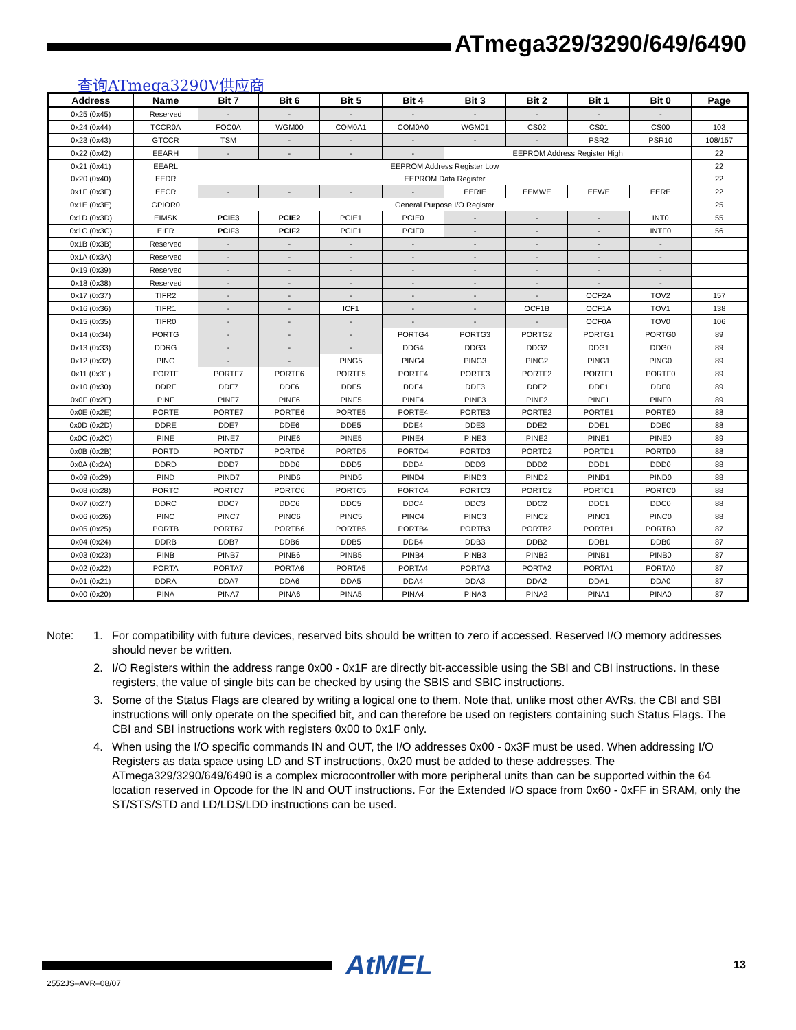ATmega329/3290/649/6490
查询ATmega3290V供应商
| Address | Name | Bit 7 | Bit 6 | Bit 5 | Bit 4 | Bit 3 | Bit 2 | Bit 1 | Bit 0 | Page |
| --- | --- | --- | --- | --- | --- | --- | --- | --- | --- | --- |
| 0x25 (0x45) | Reserved | - | - | - | - | - | - | - | - | |
| 0x24 (0x44) | TCCR0A | FOC0A | WGM00 | COM0A1 | COM0A0 | WGM01 | CS02 | CS01 | CS00 | 103 |
| 0x23 (0x43) | GTCCR | TSM | - | - | - | - | - | PSR2 | PSR10 | 108/157 |
| 0x22 (0x42) | EEARH | - | - | - | - | EEPROM Address Register High | | | | 22 |
| 0x21 (0x41) | EEARL | EEPROM Address Register Low | | | | | | | | 22 |
| 0x20 (0x40) | EEDR | EEPROM Data Register | | | | | | | | 22 |
| 0x1F (0x3F) | EECR | - | - | - | - | EERIE | EEMWE | EEWE | EERE | 22 |
| 0x1E (0x3E) | GPIOR0 | General Purpose I/O Register | | | | | | | | 25 |
| 0x1D (0x3D) | EIMSK | PCIE3 | PCIE2 | PCIE1 | PCIE0 | - | - | - | INT0 | 55 |
| 0x1C (0x3C) | EIFR | PCIF3 | PCIF2 | PCIF1 | PCIF0 | - | - | - | INTF0 | 56 |
| 0x1B (0x3B) | Reserved | - | - | - | - | - | - | - | - | |
| 0x1A (0x3A) | Reserved | - | - | - | - | - | - | - | - | |
| 0x19 (0x39) | Reserved | - | - | - | - | - | - | - | - | |
| 0x18 (0x38) | Reserved | - | - | - | - | - | - | - | - | |
| 0x17 (0x37) | TIFR2 | - | - | - | - | - | - | OCF2A | TOV2 | 157 |
| 0x16 (0x36) | TIFR1 | - | - | ICF1 | - | - | OCF1B | OCF1A | TOV1 | 138 |
| 0x15 (0x35) | TIFR0 | - | - | - | - | - | - | OCF0A | TOV0 | 106 |
| 0x14 (0x34) | PORTG | - | - | - | PORTG4 | PORTG3 | PORTG2 | PORTG1 | PORTG0 | 89 |
| 0x13 (0x33) | DDRG | - | - | - | DDG4 | DDG3 | DDG2 | DDG1 | DDG0 | 89 |
| 0x12 (0x32) | PING | - | - | PING5 | PING4 | PING3 | PING2 | PING1 | PING0 | 89 |
| 0x11 (0x31) | PORTF | PORTF7 | PORTF6 | PORTF5 | PORTF4 | PORTF3 | PORTF2 | PORTF1 | PORTF0 | 89 |
| 0x10 (0x30) | DDRF | DDF7 | DDF6 | DDF5 | DDF4 | DDF3 | DDF2 | DDF1 | DDF0 | 89 |
| 0x0F (0x2F) | PINF | PINF7 | PINF6 | PINF5 | PINF4 | PINF3 | PINF2 | PINF1 | PINF0 | 89 |
| 0x0E (0x2E) | PORTE | PORTE7 | PORTE6 | PORTE5 | PORTE4 | PORTE3 | PORTE2 | PORTE1 | PORTE0 | 88 |
| 0x0D (0x2D) | DDRE | DDE7 | DDE6 | DDE5 | DDE4 | DDE3 | DDE2 | DDE1 | DDE0 | 88 |
| 0x0C (0x2C) | PINE | PINE7 | PINE6 | PINE5 | PINE4 | PINE3 | PINE2 | PINE1 | PINE0 | 89 |
| 0x0B (0x2B) | PORTD | PORTD7 | PORTD6 | PORTD5 | PORTD4 | PORTD3 | PORTD2 | PORTD1 | PORTD0 | 88 |
| 0x0A (0x2A) | DDRD | DDD7 | DDD6 | DDD5 | DDD4 | DDD3 | DDD2 | DDD1 | DDD0 | 88 |
| 0x09 (0x29) | PIND | PIND7 | PIND6 | PIND5 | PIND4 | PIND3 | PIND2 | PIND1 | PIND0 | 88 |
| 0x08 (0x28) | PORTC | PORTC7 | PORTC6 | PORTC5 | PORTC4 | PORTC3 | PORTC2 | PORTC1 | PORTC0 | 88 |
| 0x07 (0x27) | DDRC | DDC7 | DDC6 | DDC5 | DDC4 | DDC3 | DDC2 | DDC1 | DDC0 | 88 |
| 0x06 (0x26) | PINC | PINC7 | PINC6 | PINC5 | PINC4 | PINC3 | PINC2 | PINC1 | PINC0 | 88 |
| 0x05 (0x25) | PORTB | PORTB7 | PORTB6 | PORTB5 | PORTB4 | PORTB3 | PORTB2 | PORTB1 | PORTB0 | 87 |
| 0x04 (0x24) | DDRB | DDB7 | DDB6 | DDB5 | DDB4 | DDB3 | DDB2 | DDB1 | DDB0 | 87 |
| 0x03 (0x23) | PINB | PINB7 | PINB6 | PINB5 | PINB4 | PINB3 | PINB2 | PINB1 | PINB0 | 87 |
| 0x02 (0x22) | PORTA | PORTA7 | PORTA6 | PORTA5 | PORTA4 | PORTA3 | PORTA2 | PORTA1 | PORTA0 | 87 |
| 0x01 (0x21) | DDRA | DDA7 | DDA6 | DDA5 | DDA4 | DDA3 | DDA2 | DDA1 | DDA0 | 87 |
| 0x00 (0x20) | PINA | PINA7 | PINA6 | PINA5 | PINA4 | PINA3 | PINA2 | PINA1 | PINA0 | 87 |
Note: 1. For compatibility with future devices, reserved bits should be written to zero if accessed. Reserved I/O memory addresses should never be written.
2. I/O Registers within the address range 0x00 - 0x1F are directly bit-accessible using the SBI and CBI instructions. In these registers, the value of single bits can be checked by using the SBIS and SBIC instructions.
3. Some of the Status Flags are cleared by writing a logical one to them. Note that, unlike most other AVRs, the CBI and SBI instructions will only operate on the specified bit, and can therefore be used on registers containing such Status Flags. The CBI and SBI instructions work with registers 0x00 to 0x1F only.
4. When using the I/O specific commands IN and OUT, the I/O addresses 0x00 - 0x3F must be used. When addressing I/O Registers as data space using LD and ST instructions, 0x20 must be added to these addresses. The ATmega329/3290/649/6490 is a complex microcontroller with more peripheral units than can be supported within the 64 location reserved in Opcode for the IN and OUT instructions. For the Extended I/O space from 0x60 - 0xFF in SRAM, only the ST/STS/STD and LD/LDS/LDD instructions can be used.
2552JS–AVR–08/07
AtMEL 13